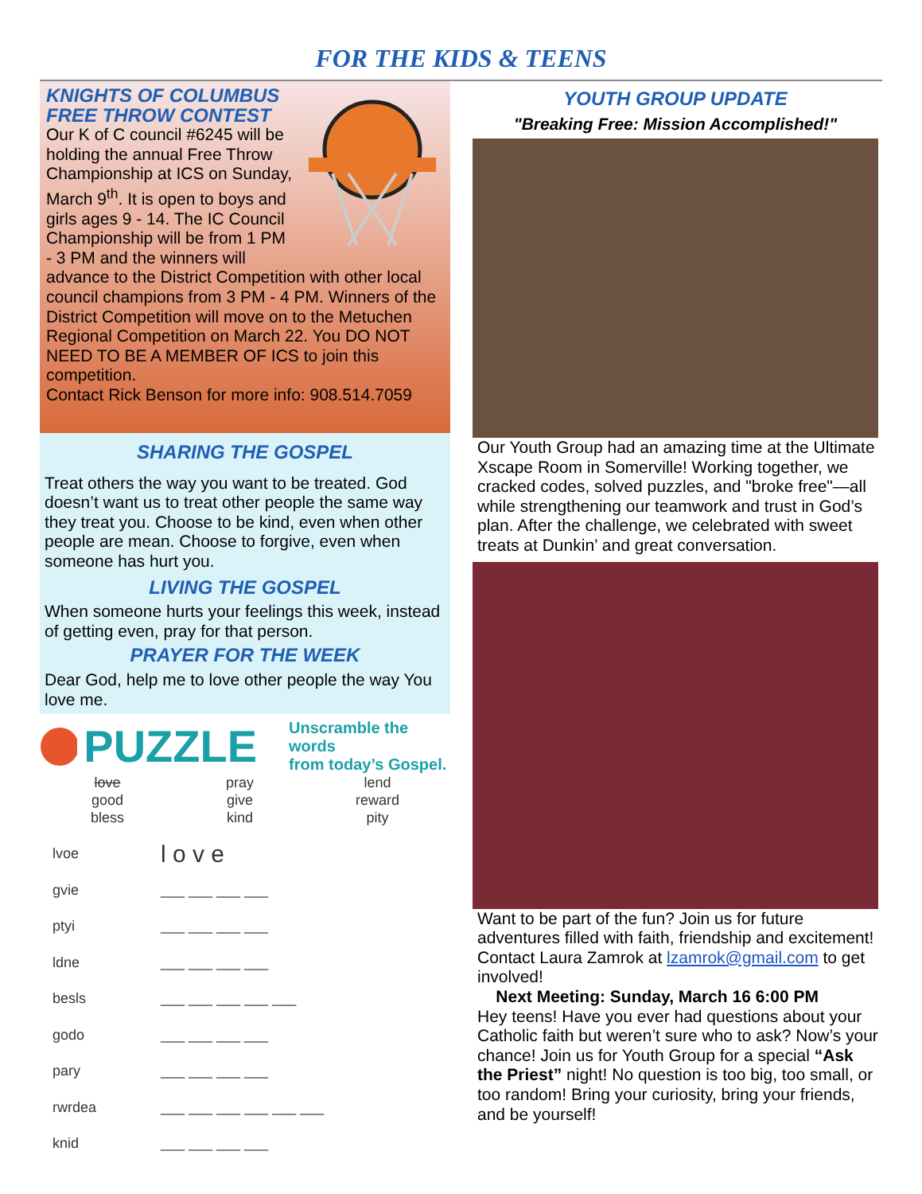FOR THE KIDS & TEENS
KNIGHTS OF COLUMBUS
FREE THROW CONTEST
Our K of C council #6245 will be holding the annual Free Throw Championship at ICS on Sunday, March 9<sup>th</sup>. It is open to boys and girls ages 9 - 14. The IC Council Championship will be from 1 PM - 3 PM and the winners will advance to the District Competition with other local council champions from 3 PM - 4 PM. Winners of the District Competition will move on to the Metuchen Regional Competition on March 22. You DO NOT NEED TO BE A MEMBER OF ICS to join this competition.
Contact Rick Benson for more info: 908.514.7059
SHARING THE GOSPEL
Treat others the way you want to be treated. God doesn’t want us to treat other people the same way they treat you. Choose to be kind, even when other people are mean. Choose to forgive, even when someone has hurt you.
LIVING THE GOSPEL
When someone hurts your feelings this week, instead of getting even, pray for that person.
PRAYER FOR THE WEEK
Dear God, help me to love other people the way You love me.
PUZZLE Unscramble the words
from today’s Gospel.
love
good
bless
pray
give
kind
lend
reward
pity
lvoe l o v e
gvie ___ ___ ___ ___
ptyi ___ ___ ___ ___
ldne ___ ___ ___ ___
besls ___ ___ ___ ___ ___
godo ___ ___ ___ ___
pary ___ ___ ___ ___
rwrdea ___ ___ ___ ___ ___ ___
knid ___ ___ ___ ___
YOUTH GROUP UPDATE
"Breaking Free: Mission Accomplished!"
Our Youth Group had an amazing time at the Ultimate Xscape Room in Somerville! Working together, we cracked codes, solved puzzles, and "broke free"—all while strengthening our teamwork and trust in God’s plan. After the challenge, we celebrated with sweet treats at Dunkin’ and great conversation.
Want to be part of the fun? Join us for future adventures filled with faith, friendship and excitement! Contact Laura Zamrok at lzamrok@gmail.com to get involved!
Next Meeting: Sunday, March 16 6:00 PM
Hey teens! Have you ever had questions about your Catholic faith but weren’t sure who to ask? Now’s your chance! Join us for Youth Group for a special “Ask the Priest” night! No question is too big, too small, or too random! Bring your curiosity, bring your friends, and be yourself!